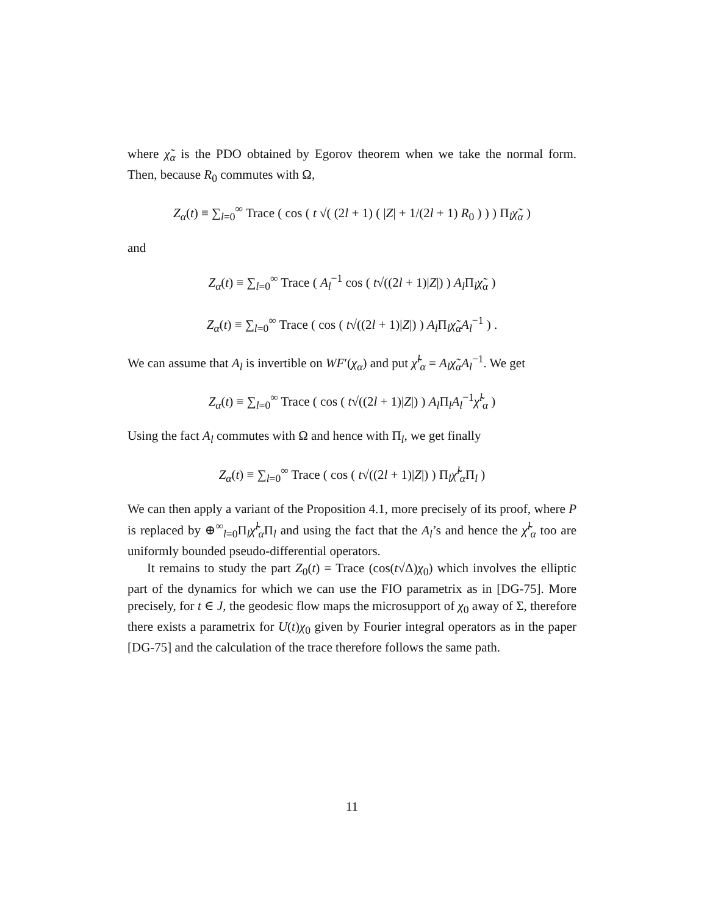where χ̃<sub>α</sub> is the PDO obtained by Egorov theorem when we take the normal form. Then, because R<sub>0</sub> commutes with Ω,
Z<sub>α</sub>(t) ≡ ∑<sub>l=0</sub><sup>∞</sup> Trace ( cos ( t √( (2l + 1) ( |Z| + 1/(2l + 1) R<sub>0</sub> ) ) ) Π<sub>l</sub>χ̃<sub>α</sub> )
and
Z<sub>α</sub>(t) ≡ ∑<sub>l=0</sub><sup>∞</sup> Trace ( A<sub>l</sub><sup>−1</sup> cos ( t√((2l + 1)|Z|) ) A<sub>l</sub> Π<sub>l</sub>χ̃<sub>α</sub> )
Z<sub>α</sub>(t) ≡ ∑<sub>l=0</sub><sup>∞</sup> Trace ( cos ( t√((2l + 1)|Z|) ) A<sub>l</sub> Π<sub>l</sub>χ̃<sub>α</sub>A<sub>l</sub><sup>−1</sup> ) .
We can assume that A<sub>l</sub> is invertible on WF′(χ<sub>α</sub>) and put χ̃̃<sup>l</sup><sub>α</sub> = A<sub>l</sub>χ̃<sub>α</sub>A<sub>l</sub><sup>−1</sup>. We get
Z<sub>α</sub>(t) ≡ ∑<sub>l=0</sub><sup>∞</sup> Trace ( cos ( t√((2l + 1)|Z|) ) A<sub>l</sub> Π<sub>l</sub>A<sub>l</sub><sup>−1</sup>χ̃̃<sup>l</sup><sub>α</sub> )
Using the fact A<sub>l</sub> commutes with Ω and hence with Π<sub>l</sub>, we get finally
Z<sub>α</sub>(t) ≡ ∑<sub>l=0</sub><sup>∞</sup> Trace ( cos ( t√((2l + 1)|Z|) ) Π<sub>l</sub>χ̃̃<sup>l</sup><sub>α</sub> Π<sub>l</sub> )
We can then apply a variant of the Proposition 4.1, more precisely of its proof, where P is replaced by ⊕<sup>∞</sup><sub>l=0</sub>Π<sub>l</sub>χ̃̃<sup>l</sup><sub>α</sub> Π<sub>l</sub> and using the fact that the A<sub>l</sub>’s and hence the χ̃̃<sup>l</sup><sub>α</sub> too are uniformly bounded pseudo-differential operators.
It remains to study the part Z<sub>0</sub>(t) = Trace (cos(t√Δ)χ<sub>0</sub>) which involves the elliptic part of the dynamics for which we can use the FIO parametrix as in [DG-75]. More precisely, for t ∈ J, the geodesic flow maps the microsupport of χ<sub>0</sub> away of Σ, therefore there exists a parametrix for U(t)χ<sub>0</sub> given by Fourier integral operators as in the paper [DG-75] and the calculation of the trace therefore follows the same path.
11